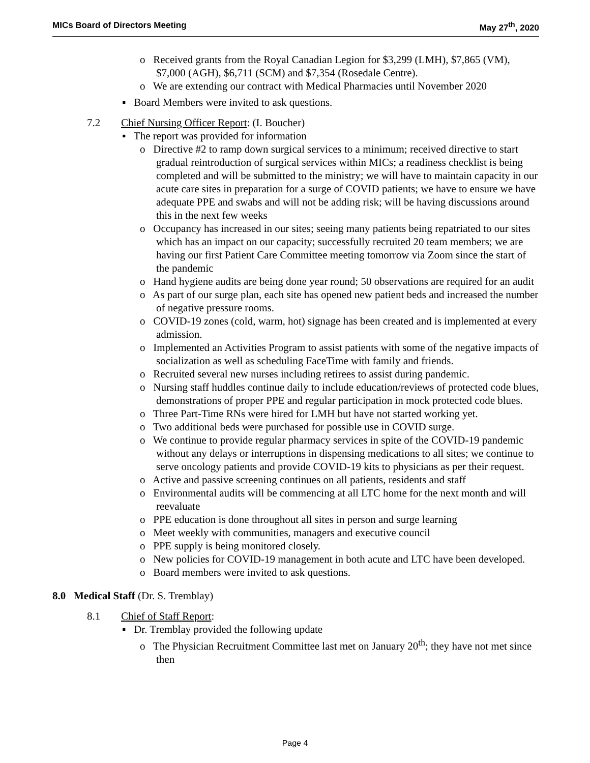MICs Board of Directors Meeting May 27<sup>th</sup>, 2020
o Received grants from the Royal Canadian Legion for $3,299 (LMH), $7,865 (VM), $7,000 (AGH), $6,711 (SCM) and $7,354 (Rosedale Centre).
o We are extending our contract with Medical Pharmacies until November 2020
▪ Board Members were invited to ask questions.
7.2 Chief Nursing Officer Report: (I. Boucher)
▪ The report was provided for information
o Directive #2 to ramp down surgical services to a minimum; received directive to start gradual reintroduction of surgical services within MICs; a readiness checklist is being completed and will be submitted to the ministry; we will have to maintain capacity in our acute care sites in preparation for a surge of COVID patients; we have to ensure we have adequate PPE and swabs and will not be adding risk; will be having discussions around this in the next few weeks
o Occupancy has increased in our sites; seeing many patients being repatriated to our sites which has an impact on our capacity; successfully recruited 20 team members; we are having our first Patient Care Committee meeting tomorrow via Zoom since the start of the pandemic
o Hand hygiene audits are being done year round; 50 observations are required for an audit
o As part of our surge plan, each site has opened new patient beds and increased the number of negative pressure rooms.
o COVID-19 zones (cold, warm, hot) signage has been created and is implemented at every admission.
o Implemented an Activities Program to assist patients with some of the negative impacts of socialization as well as scheduling FaceTime with family and friends.
o Recruited several new nurses including retirees to assist during pandemic.
o Nursing staff huddles continue daily to include education/reviews of protected code blues, demonstrations of proper PPE and regular participation in mock protected code blues.
o Three Part-Time RNs were hired for LMH but have not started working yet.
o Two additional beds were purchased for possible use in COVID surge.
o We continue to provide regular pharmacy services in spite of the COVID-19 pandemic without any delays or interruptions in dispensing medications to all sites; we continue to serve oncology patients and provide COVID-19 kits to physicians as per their request.
o Active and passive screening continues on all patients, residents and staff
o Environmental audits will be commencing at all LTC home for the next month and will reevaluate
o PPE education is done throughout all sites in person and surge learning
o Meet weekly with communities, managers and executive council
o PPE supply is being monitored closely.
o New policies for COVID-19 management in both acute and LTC have been developed.
o Board members were invited to ask questions.
8.0 Medical Staff (Dr. S. Tremblay)
8.1 Chief of Staff Report:
▪ Dr. Tremblay provided the following update
o The Physician Recruitment Committee last met on January 20<sup>th</sup>; they have not met since then
Page 4